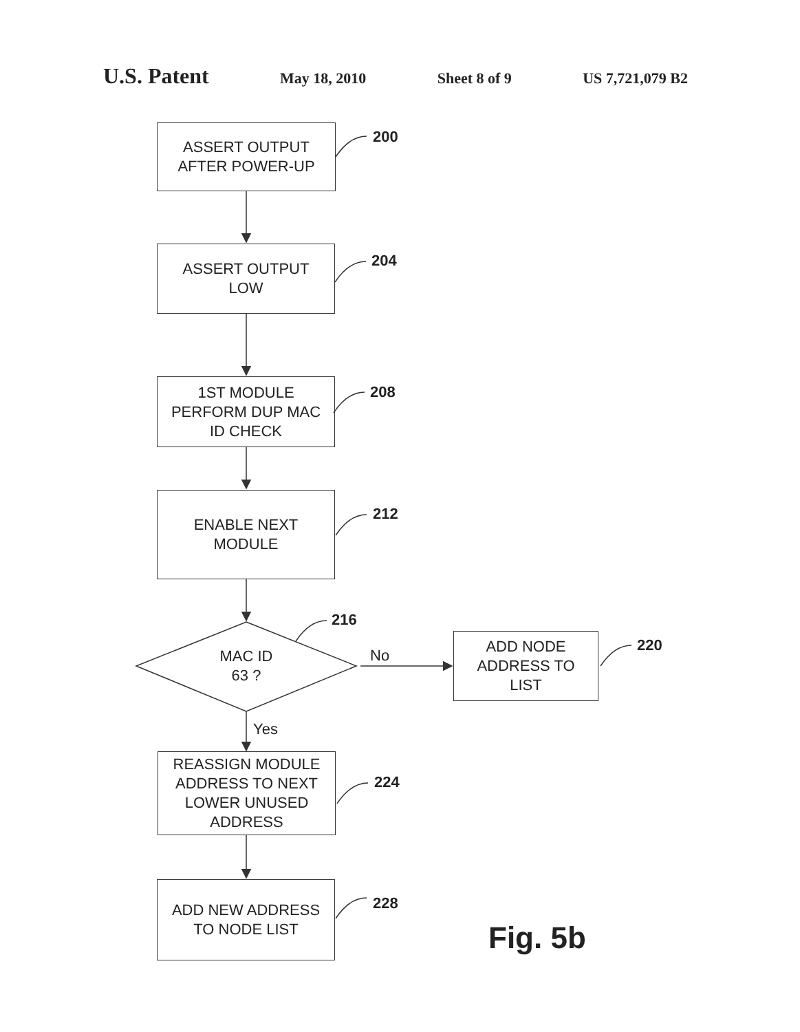U.S. Patent May 18, 2010 Sheet 8 of 9 US 7,721,079 B2
ASSERT OUTPUT
AFTER POWER-UP
200
ASSERT OUTPUT
LOW
204
1ST MODULE
PERFORM DUP MAC
ID CHECK
208
ENABLE NEXT
MODULE
212
MAC ID
63 ?
216
No
ADD NODE
ADDRESS TO
LIST
220
Yes
REASSIGN MODULE
ADDRESS TO NEXT
LOWER UNUSED
ADDRESS
224
ADD NEW ADDRESS
TO NODE LIST
228
Fig. 5b